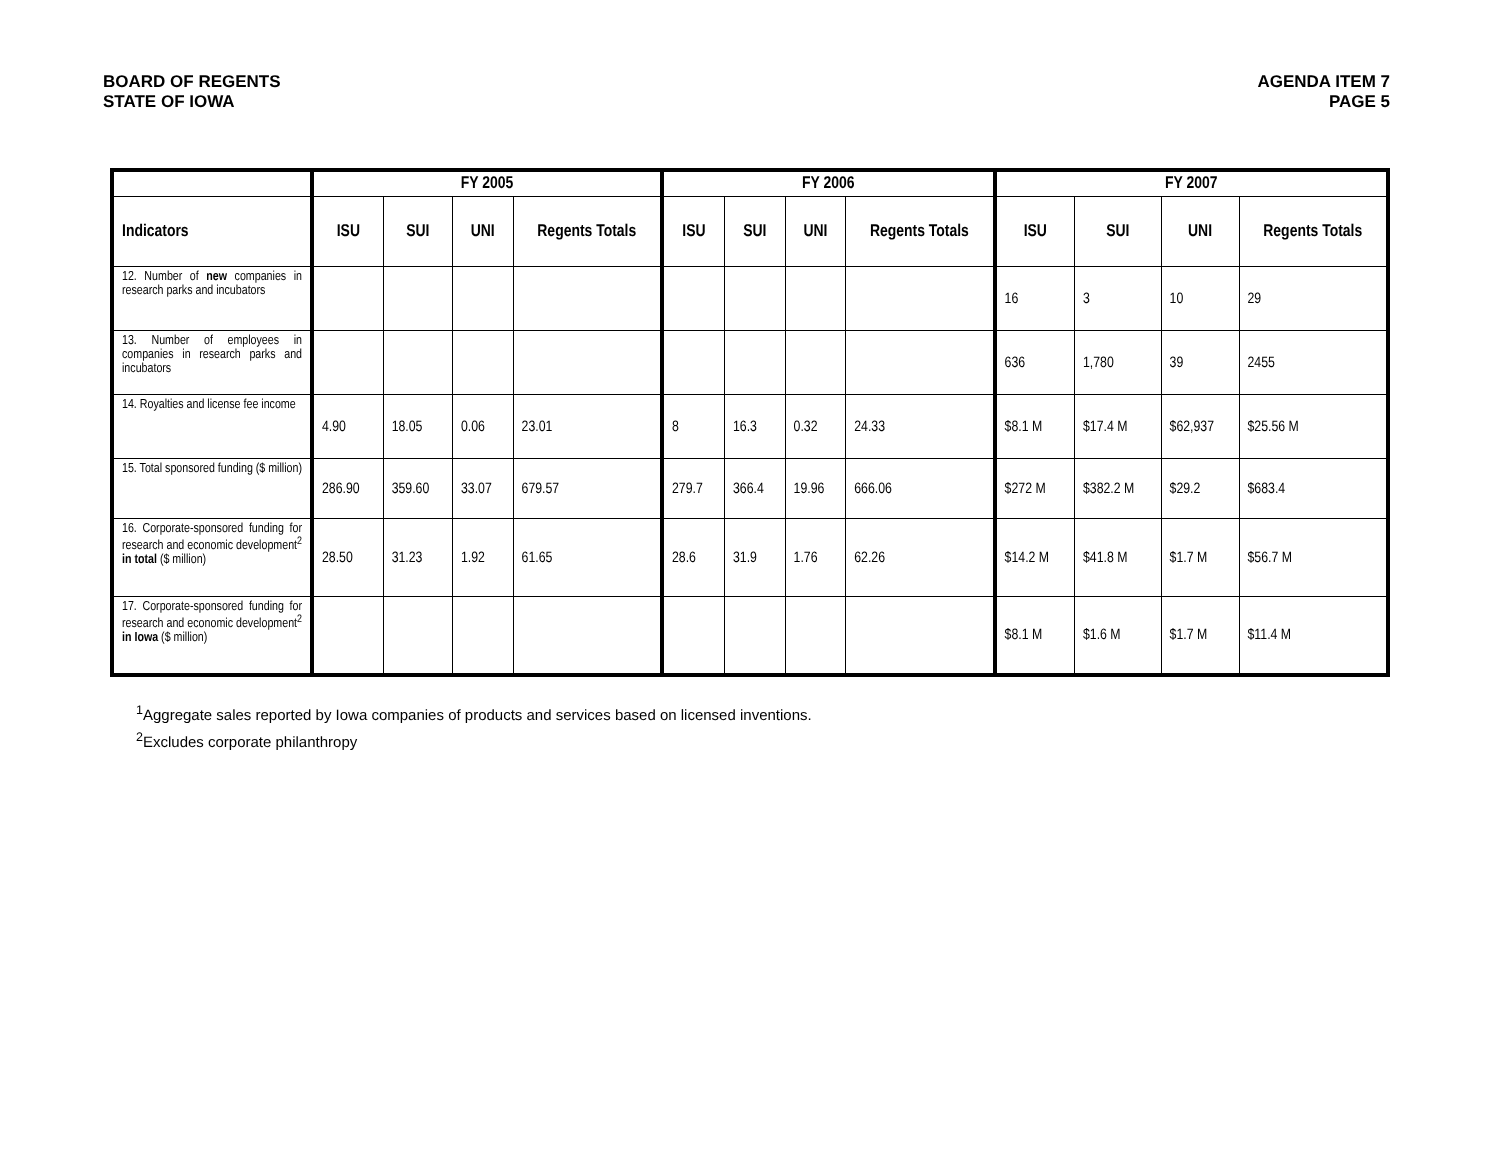BOARD OF REGENTS
STATE OF IOWA
AGENDA ITEM 7
PAGE 5
| | FY 2005 | | | | FY 2006 | | | | FY 2007 | | | |
| --- | --- | --- | --- | --- | --- | --- | --- | --- | --- | --- | --- | --- |
| Indicators | ISU | SUI | UNI | Regents Totals | ISU | SUI | UNI | Regents Totals | ISU | SUI | UNI | Regents Totals |
| 12. Number of new companies in research parks and incubators | | | | | | | | | 16 | 3 | 10 | 29 |
| 13. Number of employees in companies in research parks and incubators | | | | | | | | | 636 | 1,780 | 39 | 2455 |
| 14. Royalties and license fee income | 4.90 | 18.05 | 0.06 | 23.01 | 8 | 16.3 | 0.32 | 24.33 | $8.1 M | $17.4 M | $62,937 | $25.56 M |
| 15. Total sponsored funding ($ million) | 286.90 | 359.60 | 33.07 | 679.57 | 279.7 | 366.4 | 19.96 | 666.06 | $272 M | $382.2 M | $29.2 | $683.4 |
| 16. Corporate-sponsored funding for research and economic development<sup>2</sup> in total ($ million) | 28.50 | 31.23 | 1.92 | 61.65 | 28.6 | 31.9 | 1.76 | 62.26 | $14.2 M | $41.8 M | $1.7 M | $56.7 M |
| 17. Corporate-sponsored funding for research and economic development<sup>2</sup> in Iowa ($ million) | | | | | | | | | $8.1 M | $1.6 M | $1.7 M | $11.4 M |
<sup>1</sup> Aggregate sales reported by Iowa companies of products and services based on licensed inventions.
<sup>2</sup> Excludes corporate philanthropy